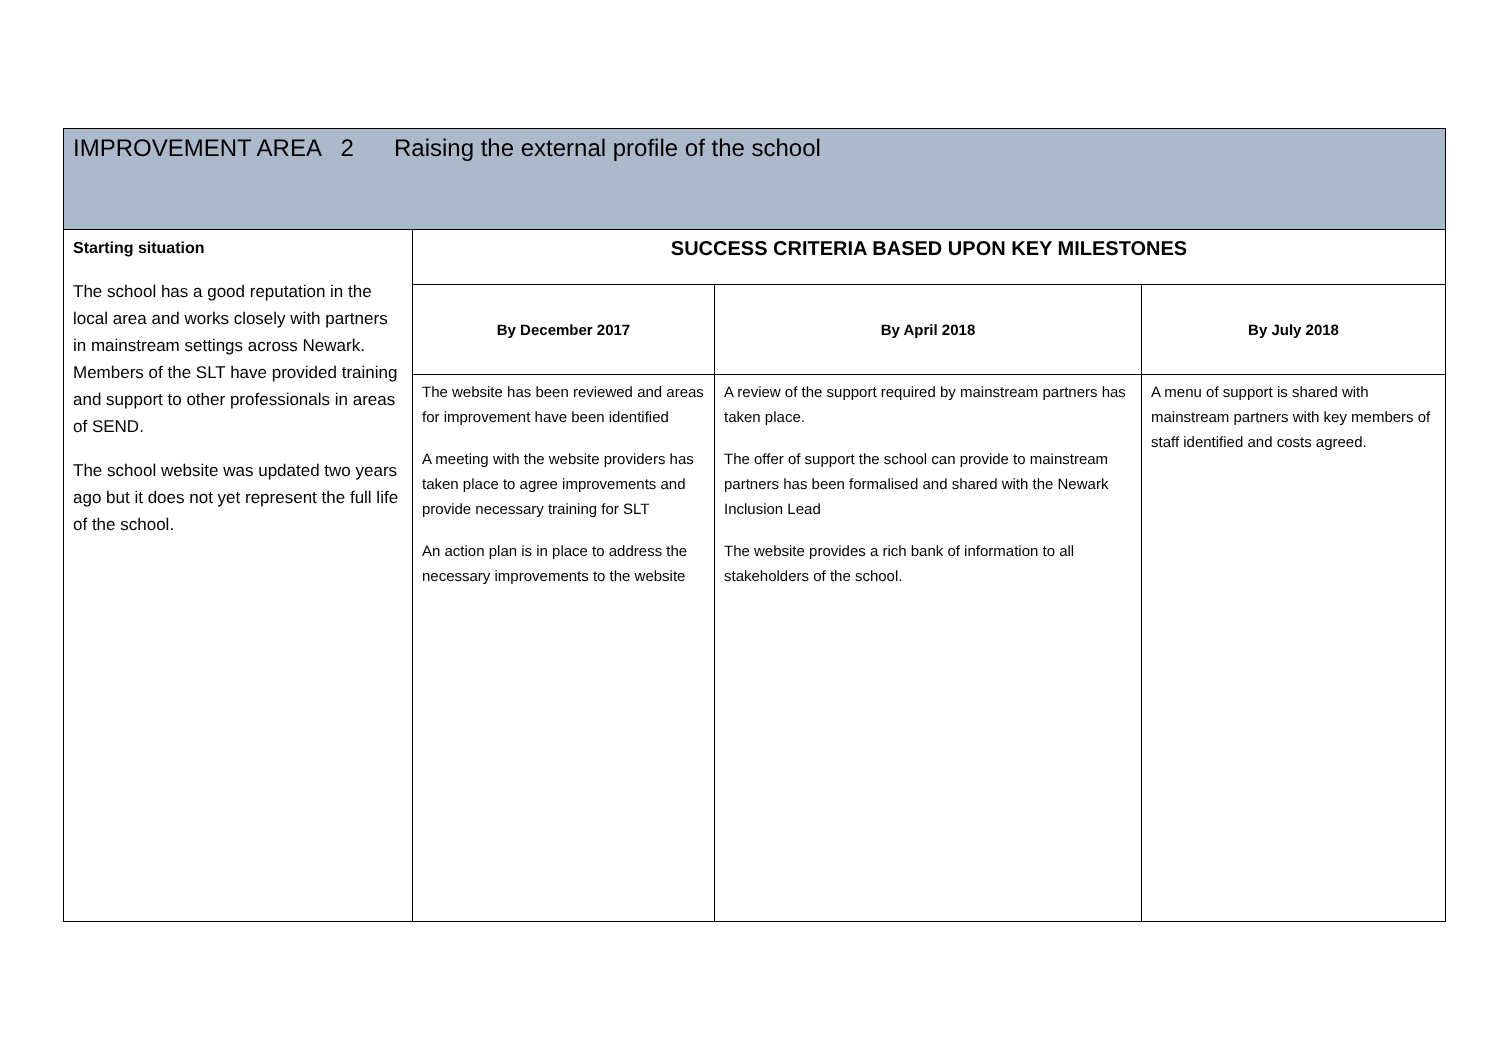| IMPROVEMENT AREA 2 Raising the external profile of the school | | | |
| Starting situation The school has a good reputation in the local area and works closely with partners in mainstream settings across Newark. Members of the SLT have provided training and support to other professionals in areas of SEND. The school website was updated two years ago but it does not yet represent the full life of the school. | SUCCESS CRITERIA BASED UPON KEY MILESTONES | | |
| | By December 2017 | By April 2018 | By July 2018 |
| | The website has been reviewed and areas for improvement have been identified A meeting with the website providers has taken place to agree improvements and provide necessary training for SLT An action plan is in place to address the necessary improvements to the website | A review of the support required by mainstream partners has taken place. The offer of support the school can provide to mainstream partners has been formalised and shared with the Newark Inclusion Lead The website provides a rich bank of information to all stakeholders of the school. | A menu of support is shared with mainstream partners with key members of staff identified and costs agreed. |